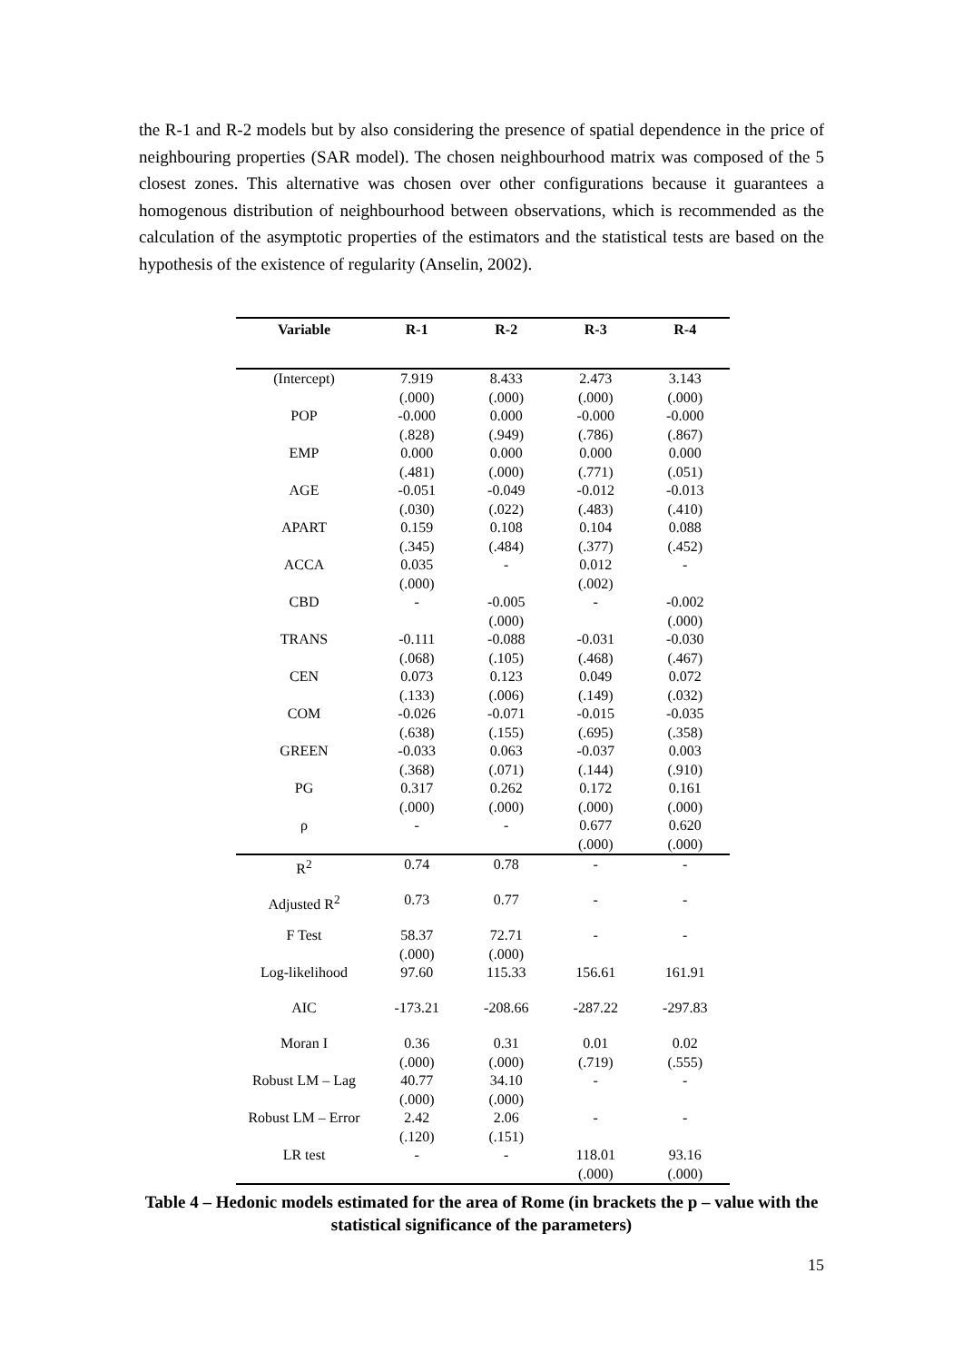the R-1 and R-2 models but by also considering the presence of spatial dependence in the price of neighbouring properties (SAR model). The chosen neighbourhood matrix was composed of the 5 closest zones. This alternative was chosen over other configurations because it guarantees a homogenous distribution of neighbourhood between observations, which is recommended as the calculation of the asymptotic properties of the estimators and the statistical tests are based on the hypothesis of the existence of regularity (Anselin, 2002).
| Variable | R-1 | R-2 | R-3 | R-4 |
| --- | --- | --- | --- | --- |
| (Intercept) | 7.919 (.000) | 8.433 (.000) | 2.473 (.000) | 3.143 (.000) |
| POP | -0.000 (.828) | 0.000 (.949) | -0.000 (.786) | -0.000 (.867) |
| EMP | 0.000 (.481) | 0.000 (.000) | 0.000 (.771) | 0.000 (.051) |
| AGE | -0.051 (.030) | -0.049 (.022) | -0.012 (.483) | -0.013 (.410) |
| APART | 0.159 (.345) | 0.108 (.484) | 0.104 (.377) | 0.088 (.452) |
| ACCA | 0.035 (.000) | - | 0.012 (.002) | - |
| CBD | - | -0.005 (.000) | - | -0.002 (.000) |
| TRANS | -0.111 (.068) | -0.088 (.105) | -0.031 (.468) | -0.030 (.467) |
| CEN | 0.073 (.133) | 0.123 (.006) | 0.049 (.149) | 0.072 (.032) |
| COM | -0.026 (.638) | -0.071 (.155) | -0.015 (.695) | -0.035 (.358) |
| GREEN | -0.033 (.368) | 0.063 (.071) | -0.037 (.144) | 0.003 (.910) |
| PG | 0.317 (.000) | 0.262 (.000) | 0.172 (.000) | 0.161 (.000) |
| ρ | - | - | 0.677 (.000) | 0.620 (.000) |
| R<sup>2</sup> | 0.74 | 0.78 | - | - |
| Adjusted R<sup>2</sup> | 0.73 | 0.77 | - | - |
| F Test | 58.37 (.000) | 72.71 (.000) | - | - |
| Log-likelihood | 97.60 | 115.33 | 156.61 | 161.91 |
| AIC | -173.21 | -208.66 | -287.22 | -297.83 |
| Moran I | 0.36 (.000) | 0.31 (.000) | 0.01 (.719) | 0.02 (.555) |
| Robust LM – Lag | 40.77 (.000) | 34.10 (.000) | - | - |
| Robust LM – Error | 2.42 (.120) | 2.06 (.151) | - | - |
| LR test | - | - | 118.01 (.000) | 93.16 (.000) |
Table 4 – Hedonic models estimated for the area of Rome (in brackets the p – value with the statistical significance of the parameters)
15